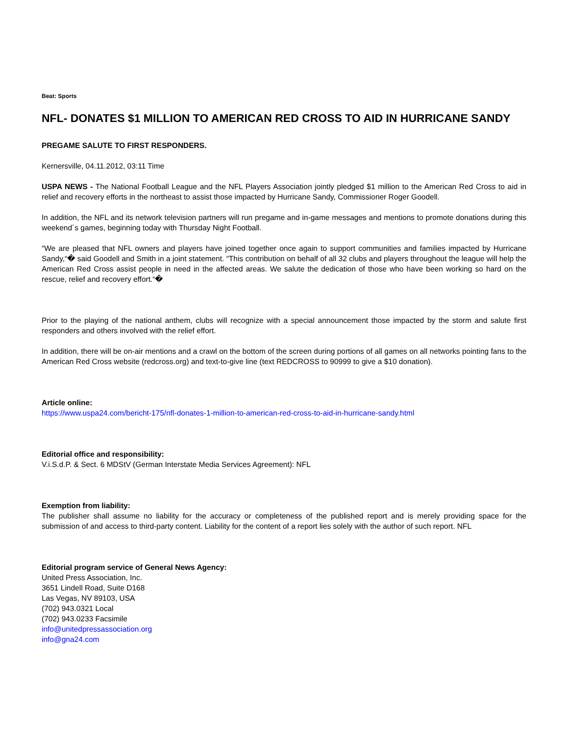Beat: Sports
NFL- DONATES $1 MILLION TO AMERICAN RED CROSS TO AID IN HURRICANE SANDY
PREGAME SALUTE TO FIRST RESPONDERS.
Kernersville, 04.11.2012, 03:11 Time
USPA NEWS - The National Football League and the NFL Players Association jointly pledged $1 million to the American Red Cross to aid in relief and recovery efforts in the northeast to assist those impacted by Hurricane Sandy, Commissioner Roger Goodell.
In addition, the NFL and its network television partners will run pregame and in-game messages and mentions to promote donations during this weekend´s games, beginning today with Thursday Night Football.
“We are pleased that NFL owners and players have joined together once again to support communities and families impacted by Hurricane Sandy,“� said Goodell and Smith in a joint statement. “This contribution on behalf of all 32 clubs and players throughout the league will help the American Red Cross assist people in need in the affected areas. We salute the dedication of those who have been working so hard on the rescue, relief and recovery effort.“�
Prior to the playing of the national anthem, clubs will recognize with a special announcement those impacted by the storm and salute first responders and others involved with the relief effort.
In addition, there will be on-air mentions and a crawl on the bottom of the screen during portions of all games on all networks pointing fans to the American Red Cross website (redcross.org) and text-to-give line (text REDCROSS to 90999 to give a $10 donation).
Article online:
https://www.uspa24.com/bericht-175/nfl-donates-1-million-to-american-red-cross-to-aid-in-hurricane-sandy.html
Editorial office and responsibility:
V.i.S.d.P. & Sect. 6 MDStV (German Interstate Media Services Agreement): NFL
Exemption from liability:
The publisher shall assume no liability for the accuracy or completeness of the published report and is merely providing space for the submission of and access to third-party content. Liability for the content of a report lies solely with the author of such report. NFL
Editorial program service of General News Agency:
United Press Association, Inc.
3651 Lindell Road, Suite D168
Las Vegas, NV 89103, USA
(702) 943.0321 Local
(702) 943.0233 Facsimile
info@unitedpressassociation.org
info@gna24.com